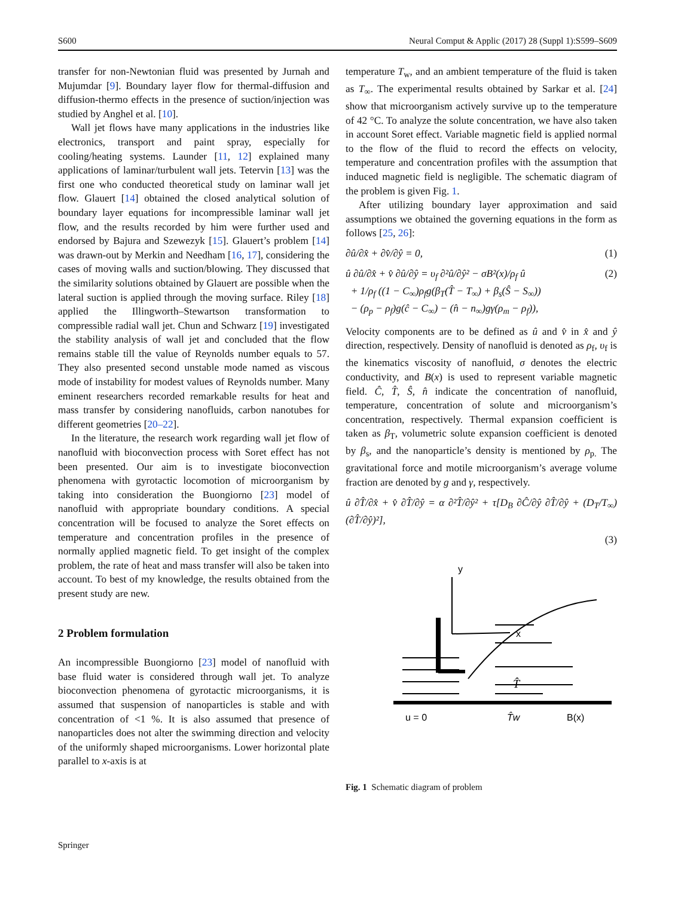S600 Neural Comput & Applic (2017) 28 (Suppl 1):S599–S609
transfer for non-Newtonian fluid was presented by Jurnah and Mujumdar [9]. Boundary layer flow for thermal-diffusion and diffusion-thermo effects in the presence of suction/injection was studied by Anghel et al. [10].
Wall jet flows have many applications in the industries like electronics, transport and paint spray, especially for cooling/heating systems. Launder [11, 12] explained many applications of laminar/turbulent wall jets. Tetervin [13] was the first one who conducted theoretical study on laminar wall jet flow. Glauert [14] obtained the closed analytical solution of boundary layer equations for incompressible laminar wall jet flow, and the results recorded by him were further used and endorsed by Bajura and Szewezyk [15]. Glauert’s problem [14] was drawn-out by Merkin and Needham [16, 17], considering the cases of moving walls and suction/blowing. They discussed that the similarity solutions obtained by Glauert are possible when the lateral suction is applied through the moving surface. Riley [18] applied the Illingworth–Stewartson transformation to compressible radial wall jet. Chun and Schwarz [19] investigated the stability analysis of wall jet and concluded that the flow remains stable till the value of Reynolds number equals to 57. They also presented second unstable mode named as viscous mode of instability for modest values of Reynolds number. Many eminent researchers recorded remarkable results for heat and mass transfer by considering nanofluids, carbon nanotubes for different geometries [20–22].
In the literature, the research work regarding wall jet flow of nanofluid with bioconvection process with Soret effect has not been presented. Our aim is to investigate bioconvection phenomena with gyrotactic locomotion of microorganism by taking into consideration the Buongiorno [23] model of nanofluid with appropriate boundary conditions. A special concentration will be focused to analyze the Soret effects on temperature and concentration profiles in the presence of normally applied magnetic field. To get insight of the complex problem, the rate of heat and mass transfer will also be taken into account. To best of my knowledge, the results obtained from the present study are new.
2 Problem formulation
An incompressible Buongiorno [23] model of nanofluid with base fluid water is considered through wall jet. To analyze bioconvection phenomena of gyrotactic microorganisms, it is assumed that suspension of nanoparticles is stable and with concentration of <1 %. It is also assumed that presence of nanoparticles does not alter the swimming direction and velocity of the uniformly shaped microorganisms. Lower horizontal plate parallel to x-axis is at
temperature T<sub>w</sub>, and an ambient temperature of the fluid is taken as T<sub>∞</sub>. The experimental results obtained by Sarkar et al. [24] show that microorganism actively survive up to the temperature of 42 °C. To analyze the solute concentration, we have also taken in account Soret effect. Variable magnetic field is applied normal to the flow of the fluid to record the effects on velocity, temperature and concentration profiles with the assumption that induced magnetic field is negligible. The schematic diagram of the problem is given Fig. 1.
After utilizing boundary layer approximation and said assumptions we obtained the governing equations in the form as follows [25, 26]:
∂û/∂x̂ + ∂v̂/∂ŷ = 0, (1)
û ∂û/∂x̂ + v̂ ∂û/∂ŷ = υ<sub>f</sub> ∂²û/∂ŷ² − σB²(x)/ρ<sub>f</sub> û
+ 1/ρ<sub>f</sub> ((1 − C<sub>∞</sub>)ρ<sub>f</sub>g(β<sub>T</sub>(T̂ − T<sub>∞</sub>) + β<sub>s</sub>(Ŝ − S<sub>∞</sub>))
− (ρ<sub>p</sub> − ρ<sub>f</sub>)g(ĉ − C<sub>∞</sub>) − (n̂ − n<sub>∞</sub>)gγ(ρ<sub>m</sub> − ρ<sub>f</sub>)), (2)
Velocity components are to be defined as û and v̂ in x̂ and ŷ direction, respectively. Density of nanofluid is denoted as ρ<sub>f</sub>, υ<sub>f</sub> is the kinematics viscosity of nanofluid, σ denotes the electric conductivity, and B(x) is used to represent variable magnetic field. Ĉ, T̂, Ŝ, n̂ indicate the concentration of nanofluid, temperature, concentration of solute and microorganism’s concentration, respectively. Thermal expansion coefficient is taken as β<sub>T</sub>, volumetric solute expansion coefficient is denoted by β<sub>s</sub>, and the nanoparticle’s density is mentioned by ρ<sub>p.</sub> The gravitational force and motile microorganism’s average volume fraction are denoted by g and γ, respectively.
û ∂T̂/∂x̂ + v̂ ∂T̂/∂ŷ = α ∂²T̂/∂ŷ² + τ[D<sub>B</sub> ∂Ĉ/∂ŷ ∂T̂/∂ŷ + (D<sub>T</sub>/T<sub>∞</sub>)(∂T̂/∂ŷ)²],
(3)
y
x
T̂
u = 0
T̂w
B(x)
Fig. 1 Schematic diagram of problem
Springer